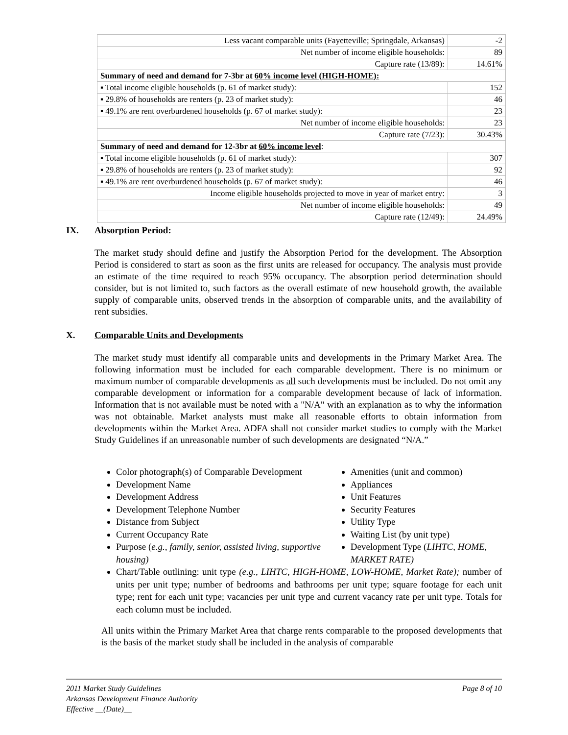| Less vacant comparable units (Fayetteville; Springdale, Arkansas) | -2 |
| Net number of income eligible households: | 89 |
| Capture rate (13/89): | 14.61% |
| Summary of need and demand for 7-3br at 60% income level (HIGH-HOME): | |
| ▪ Total income eligible households (p. 61 of market study): | 152 |
| ▪ 29.8% of households are renters (p. 23 of market study): | 46 |
| ▪ 49.1% are rent overburdened households (p. 67 of market study): | 23 |
| Net number of income eligible households: | 23 |
| Capture rate (7/23): | 30.43% |
| Summary of need and demand for 12-3br at 60% income level : | |
| ▪ Total income eligible households (p. 61 of market study): | 307 |
| ▪ 29.8% of households are renters (p. 23 of market study): | 92 |
| ▪ 49.1% are rent overburdened households (p. 67 of market study): | 46 |
| Income eligible households projected to move in year of market entry: | 3 |
| Net number of income eligible households: | 49 |
| Capture rate (12/49): | 24.49% |
IX. Absorption Period:
The market study should define and justify the Absorption Period for the development. The Absorption Period is considered to start as soon as the first units are released for occupancy. The analysis must provide an estimate of the time required to reach 95% occupancy. The absorption period determination should consider, but is not limited to, such factors as the overall estimate of new household growth, the available supply of comparable units, observed trends in the absorption of comparable units, and the availability of rent subsidies.
X. Comparable Units and Developments
The market study must identify all comparable units and developments in the Primary Market Area. The following information must be included for each comparable development. There is no minimum or maximum number of comparable developments as all such developments must be included. Do not omit any comparable development or information for a comparable development because of lack of information. Information that is not available must be noted with a "N/A" with an explanation as to why the information was not obtainable. Market analysts must make all reasonable efforts to obtain information from developments within the Market Area. ADFA shall not consider market studies to comply with the Market Study Guidelines if an unreasonable number of such developments are designated “N/A.”
Color photograph(s) of Comparable Development
Development Name
Development Address
Development Telephone Number
Distance from Subject
Current Occupancy Rate
Purpose (e.g., family, senior, assisted living, supportive housing)
Amenities (unit and common)
Appliances
Unit Features
Security Features
Utility Type
Waiting List (by unit type)
Development Type (LIHTC, HOME, MARKET RATE)
Chart/Table outlining: unit type (e.g., LIHTC, HIGH-HOME, LOW-HOME, Market Rate); number of units per unit type; number of bedrooms and bathrooms per unit type; square footage for each unit type; rent for each unit type; vacancies per unit type and current vacancy rate per unit type. Totals for each column must be included.
All units within the Primary Market Area that charge rents comparable to the proposed developments that is the basis of the market study shall be included in the analysis of comparable
2011 Market Study Guidelines Page 8 of 10
Arkansas Development Finance Authority
Effective __(Date)__